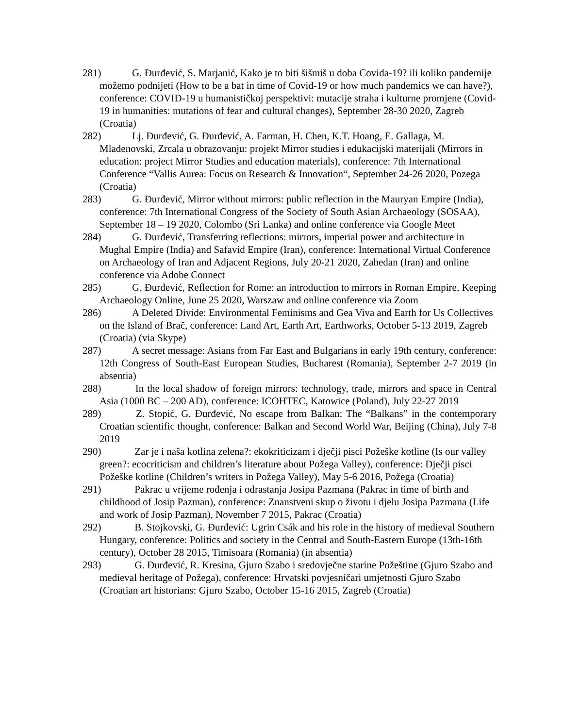281) G. Đurđević, S. Marjanić, Kako je to biti šišmiš u doba Covida-19? ili koliko pandemije možemo podnijeti (How to be a bat in time of Covid-19 or how much pandemics we can have?), conference: COVID-19 u humanističkoj perspektivi: mutacije straha i kulturne promjene (Covid-19 in humanities: mutations of fear and cultural changes), September 28-30 2020, Zagreb (Croatia)
282) Lj. Đurđević, G. Đurđević, A. Farman, H. Chen, K.T. Hoang, E. Gallaga, M. Mladenovski, Zrcala u obrazovanju: projekt Mirror studies i edukacijski materijali (Mirrors in education: project Mirror Studies and education materials), conference: 7th International Conference “Vallis Aurea: Focus on Research & Innovation“, September 24-26 2020, Pozega (Croatia)
283) G. Đurđević, Mirror without mirrors: public reflection in the Mauryan Empire (India), conference: 7th International Congress of the Society of South Asian Archaeology (SOSAA), September 18 – 19 2020, Colombo (Sri Lanka) and online conference via Google Meet
284) G. Đurđević, Transferring reflections: mirrors, imperial power and architecture in Mughal Empire (India) and Safavid Empire (Iran), conference: International Virtual Conference on Archaeology of Iran and Adjacent Regions, July 20-21 2020, Zahedan (Iran) and online conference via Adobe Connect
285) G. Đurđević, Reflection for Rome: an introduction to mirrors in Roman Empire, Keeping Archaeology Online, June 25 2020, Warszaw and online conference via Zoom
286) A Deleted Divide: Environmental Feminisms and Gea Viva and Earth for Us Collectives on the Island of Brač, conference: Land Art, Earth Art, Earthworks, October 5-13 2019, Zagreb (Croatia) (via Skype)
287) A secret message: Asians from Far East and Bulgarians in early 19th century, conference: 12th Congress of South-East European Studies, Bucharest (Romania), September 2-7 2019 (in absentia)
288) In the local shadow of foreign mirrors: technology, trade, mirrors and space in Central Asia (1000 BC – 200 AD), conference: ICOHTEC, Katowice (Poland), July 22-27 2019
289) Z. Stopić, G. Đurđević, No escape from Balkan: The “Balkans” in the contemporary Croatian scientific thought, conference: Balkan and Second World War, Beijing (China), July 7-8 2019
290) Zar je i naša kotlina zelena?: ekokriticizam i dječji pisci Požeške kotline (Is our valley green?: ecocriticism and children’s literature about Požega Valley), conference: Dječji pisci Požeške kotline (Children’s writers in Požega Valley), May 5-6 2016, Požega (Croatia)
291) Pakrac u vrijeme rođenja i odrastanja Josipa Pazmana (Pakrac in time of birth and childhood of Josip Pazman), conference: Znanstveni skup o životu i djelu Josipa Pazmana (Life and work of Josip Pazman), November 7 2015, Pakrac (Croatia)
292) B. Stojkovski, G. Đurđević: Ugrin Csák and his role in the history of medieval Southern Hungary, conference: Politics and society in the Central and South-Eastern Europe (13th-16th century), October 28 2015, Timisoara (Romania) (in absentia)
293) G. Đurđević, R. Kresina, Gjuro Szabo i sredovječne starine Požeštine (Gjuro Szabo and medieval heritage of Požega), conference: Hrvatski povjesničari umjetnosti Gjuro Szabo (Croatian art historians: Gjuro Szabo, October 15-16 2015, Zagreb (Croatia)